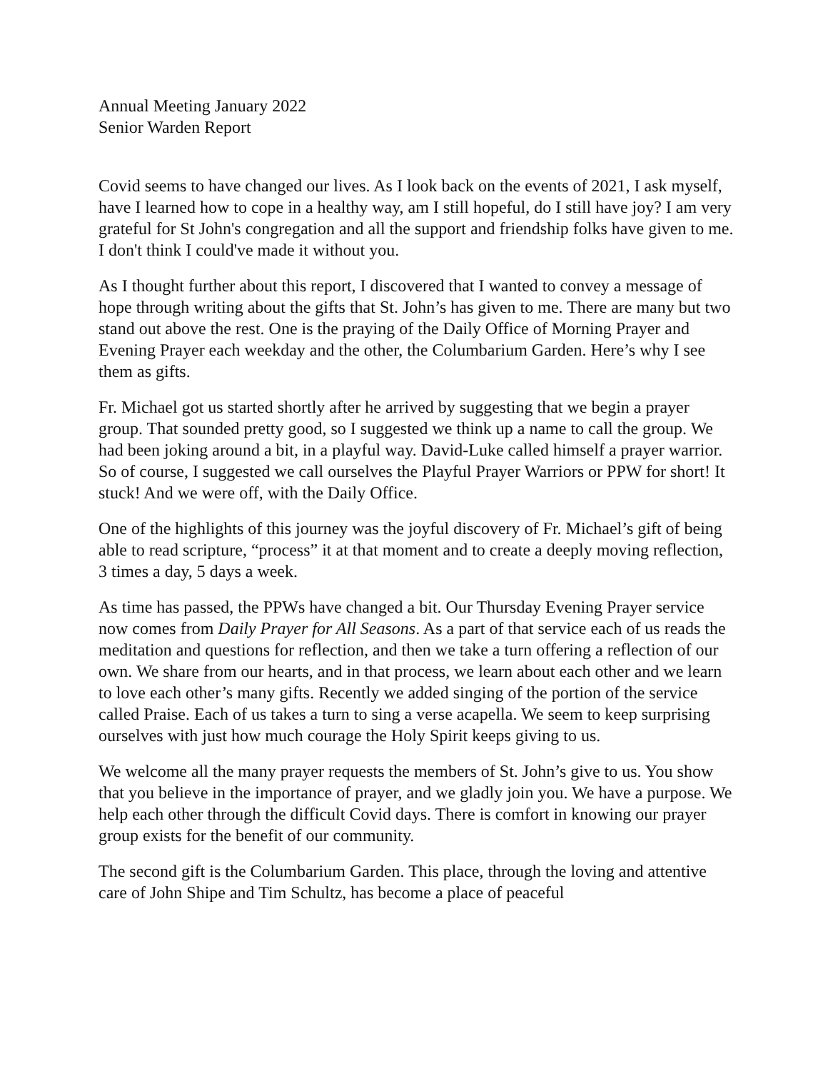Annual Meeting January 2022
Senior Warden Report
Covid seems to have changed our lives. As I look back on the events of 2021, I ask myself, have I learned how to cope in a healthy way, am I still hopeful, do I still have joy? I am very grateful for St John's congregation and all the support and friendship folks have given to me. I don't think I could've made it without you.
As I thought further about this report, I discovered that I wanted to convey a message of hope through writing about the gifts that St. John’s has given to me. There are many but two stand out above the rest. One is the praying of the Daily Office of Morning Prayer and Evening Prayer each weekday and the other, the Columbarium Garden. Here’s why I see them as gifts.
Fr. Michael got us started shortly after he arrived by suggesting that we begin a prayer group. That sounded pretty good, so I suggested we think up a name to call the group. We had been joking around a bit, in a playful way. David-Luke called himself a prayer warrior. So of course, I suggested we call ourselves the Playful Prayer Warriors or PPW for short! It stuck! And we were off, with the Daily Office.
One of the highlights of this journey was the joyful discovery of Fr. Michael’s gift of being able to read scripture, “process” it at that moment and to create a deeply moving reflection, 3 times a day, 5 days a week.
As time has passed, the PPWs have changed a bit. Our Thursday Evening Prayer service now comes from Daily Prayer for All Seasons. As a part of that service each of us reads the meditation and questions for reflection, and then we take a turn offering a reflection of our own. We share from our hearts, and in that process, we learn about each other and we learn to love each other’s many gifts. Recently we added singing of the portion of the service called Praise. Each of us takes a turn to sing a verse acapella. We seem to keep surprising ourselves with just how much courage the Holy Spirit keeps giving to us.
We welcome all the many prayer requests the members of St. John’s give to us. You show that you believe in the importance of prayer, and we gladly join you. We have a purpose. We help each other through the difficult Covid days. There is comfort in knowing our prayer group exists for the benefit of our community.
The second gift is the Columbarium Garden. This place, through the loving and attentive care of John Shipe and Tim Schultz, has become a place of peaceful